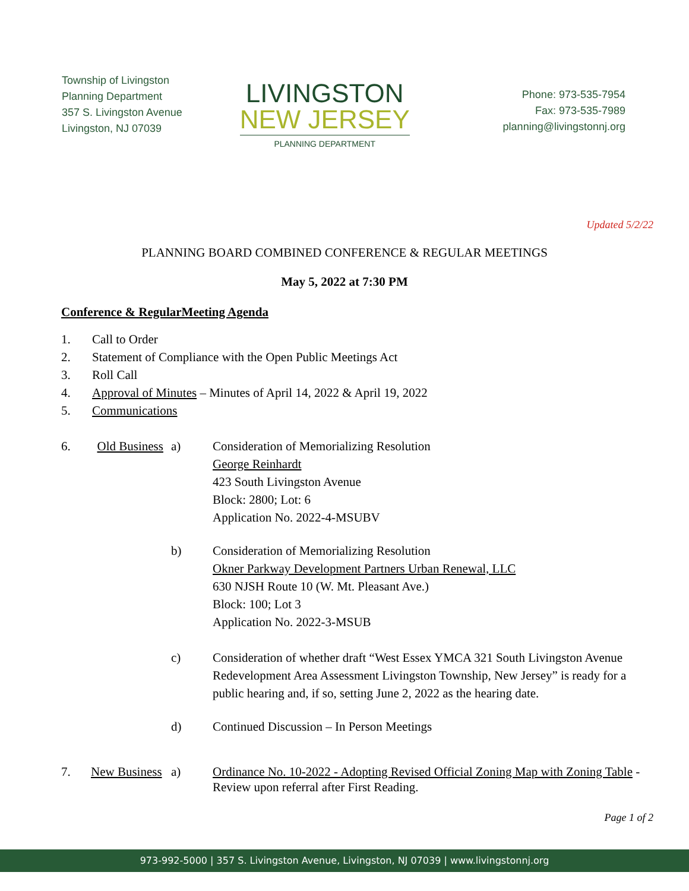Township of Livingston
Planning Department
357 S. Livingston Avenue
Livingston, NJ 07039
LIVINGSTON
NEW JERSEY
PLANNING DEPARTMENT
Phone: 973-535-7954
Fax: 973-535-7989
planning@livingstonnj.org
Updated 5/2/22
PLANNING BOARD COMBINED CONFERENCE & REGULAR MEETINGS
May 5, 2022 at 7:30 PM
Conference & RegularMeeting Agenda
1. Call to Order
2. Statement of Compliance with the Open Public Meetings Act
3. Roll Call
4. Approval of Minutes – Minutes of April 14, 2022 & April 19, 2022
5. Communications
6. Old Business
a) Consideration of Memorializing Resolution
George Reinhardt
423 South Livingston Avenue
Block: 2800; Lot: 6
Application No. 2022-4-MSUBV
b) Consideration of Memorializing Resolution
Okner Parkway Development Partners Urban Renewal, LLC
630 NJSH Route 10 (W. Mt. Pleasant Ave.)
Block: 100; Lot 3
Application No. 2022-3-MSUB
c) Consideration of whether draft “West Essex YMCA 321 South Livingston Avenue Redevelopment Area Assessment Livingston Township, New Jersey” is ready for a public hearing and, if so, setting June 2, 2022 as the hearing date.
d) Continued Discussion – In Person Meetings
7. New Business
a) Ordinance No. 10-2022 - Adopting Revised Official Zoning Map with Zoning Table - Review upon referral after First Reading.
Page 1 of 2
973-992-5000 | 357 S. Livingston Avenue, Livingston, NJ 07039 | www.livingstonnj.org